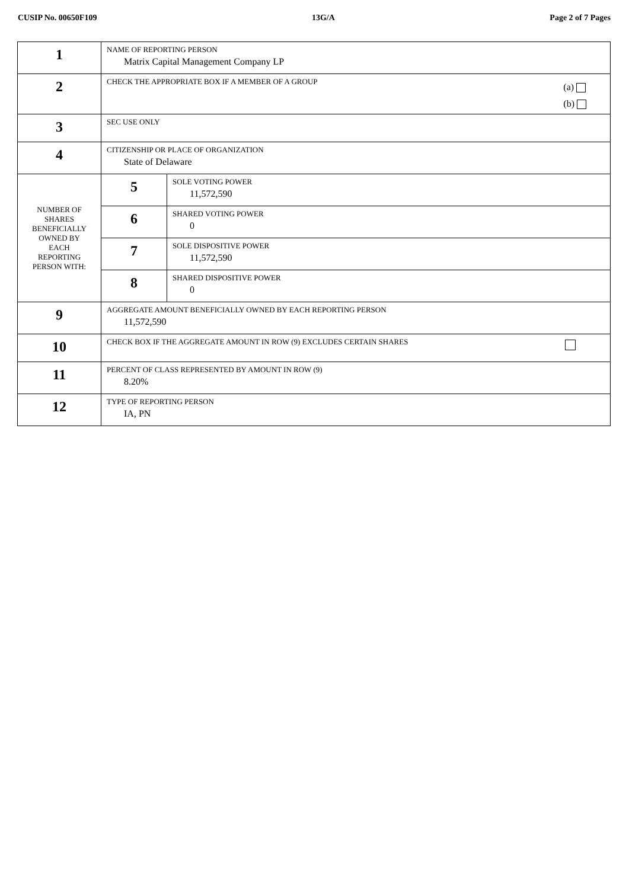CUSIP No. 00650F109 13G/A Page 2 of 7 Pages
| 1 | NAME OF REPORTING PERSON Matrix Capital Management Company LP | |
| 2 | CHECK THE APPROPRIATE BOX IF A MEMBER OF A GROUP (a) (b) | |
| 3 | SEC USE ONLY | |
| 4 | CITIZENSHIP OR PLACE OF ORGANIZATION State of Delaware | |
| NUMBER OF SHARES BENEFICIALLY OWNED BY EACH REPORTING PERSON WITH: | 5 | SOLE VOTING POWER 11,572,590 |
| | 6 | SHARED VOTING POWER 0 |
| | 7 | SOLE DISPOSITIVE POWER 11,572,590 |
| | 8 | SHARED DISPOSITIVE POWER 0 |
| 9 | AGGREGATE AMOUNT BENEFICIALLY OWNED BY EACH REPORTING PERSON 11,572,590 | |
| 10 | CHECK BOX IF THE AGGREGATE AMOUNT IN ROW (9) EXCLUDES CERTAIN SHARES | |
| 11 | PERCENT OF CLASS REPRESENTED BY AMOUNT IN ROW (9) 8.20% | |
| 12 | TYPE OF REPORTING PERSON IA, PN | |